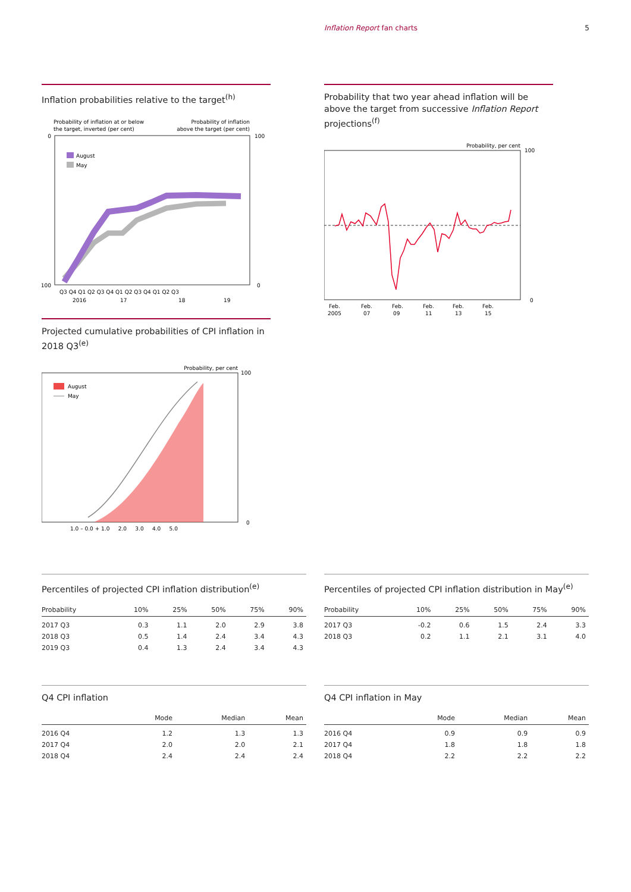Inflation Report fan charts 5
Inflation probabilities relative to the target<sup>(h)</sup>
Probability of inflation at or below
the target, inverted (per cent)
Probability of inflation
above the target (per cent)
August
May
0
100
100
0
Q3 Q4 Q1 Q2 Q3 Q4 Q1 Q2 Q3 Q4 Q1 Q2 Q3
2016
17
18
19
Probability that two year ahead inflation will be above the target from successive Inflation Report projections<sup>(f)</sup>
Probability, per cent
100
0
Feb.
2005
Feb.
07
Feb.
09
Feb.
11
Feb.
13
Feb.
15
Projected cumulative probabilities of CPI inflation in 2018 Q3<sup>(e)</sup>
Probability, per cent
August
May
100
0
1.0 – 0.0 + 1.0 2.0 3.0 4.0 5.0
Percentiles of projected CPI inflation distribution<sup>(e)</sup>
| Probability | 10% | 25% | 50% | 75% | 90% |
| --- | --- | --- | --- | --- | --- |
| 2017 Q3 | 0.3 | 1.1 | 2.0 | 2.9 | 3.8 |
| 2018 Q3 | 0.5 | 1.4 | 2.4 | 3.4 | 4.3 |
| 2019 Q3 | 0.4 | 1.3 | 2.4 | 3.4 | 4.3 |
Percentiles of projected CPI inflation distribution in May<sup>(e)</sup>
| Probability | 10% | 25% | 50% | 75% | 90% |
| --- | --- | --- | --- | --- | --- |
| 2017 Q3 | -0.2 | 0.6 | 1.5 | 2.4 | 3.3 |
| 2018 Q3 | 0.2 | 1.1 | 2.1 | 3.1 | 4.0 |
Q4 CPI inflation
| | Mode | Median | Mean |
| --- | --- | --- | --- |
| 2016 Q4 | 1.2 | 1.3 | 1.3 |
| 2017 Q4 | 2.0 | 2.0 | 2.1 |
| 2018 Q4 | 2.4 | 2.4 | 2.4 |
Q4 CPI inflation in May
| | Mode | Median | Mean |
| --- | --- | --- | --- |
| 2016 Q4 | 0.9 | 0.9 | 0.9 |
| 2017 Q4 | 1.8 | 1.8 | 1.8 |
| 2018 Q4 | 2.2 | 2.2 | 2.2 |